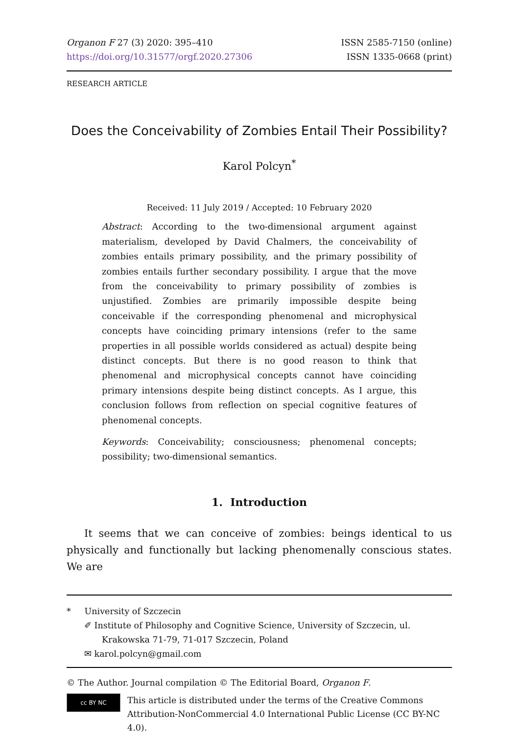Organon F 27 (3) 2020: 395–410
https://doi.org/10.31577/orgf.2020.27306
ISSN 2585-7150 (online)
ISSN 1335-0668 (print)
RESEARCH ARTICLE
Does the Conceivability of Zombies Entail Their Possibility?
Karol Polcyn<sup>*</sup>
Received: 11 July 2019 / Accepted: 10 February 2020
Abstract: According to the two-dimensional argument against materialism, developed by David Chalmers, the conceivability of zombies entails primary possibility, and the primary possibility of zombies entails further secondary possibility. I argue that the move from the conceivability to primary possibility of zombies is unjustified. Zombies are primarily impossible despite being conceivable if the corresponding phenomenal and microphysical concepts have coinciding primary intensions (refer to the same properties in all possible worlds considered as actual) despite being distinct concepts. But there is no good reason to think that phenomenal and microphysical concepts cannot have coinciding primary intensions despite being distinct concepts. As I argue, this conclusion follows from reflection on special cognitive features of phenomenal concepts.
Keywords: Conceivability; consciousness; phenomenal concepts; possibility; two-dimensional semantics.
1. Introduction
It seems that we can conceive of zombies: beings identical to us physically and functionally but lacking phenomenally conscious states. We are
* University of Szczecin
✐ Institute of Philosophy and Cognitive Science, University of Szczecin, ul. Krakowska 71-79, 71-017 Szczecin, Poland
✉ karol.polcyn@gmail.com
© The Author. Journal compilation © The Editorial Board, Organon F.
cc BY NC
This article is distributed under the terms of the Creative Commons Attribution-NonCommercial 4.0 International Public License (CC BY-NC 4.0).